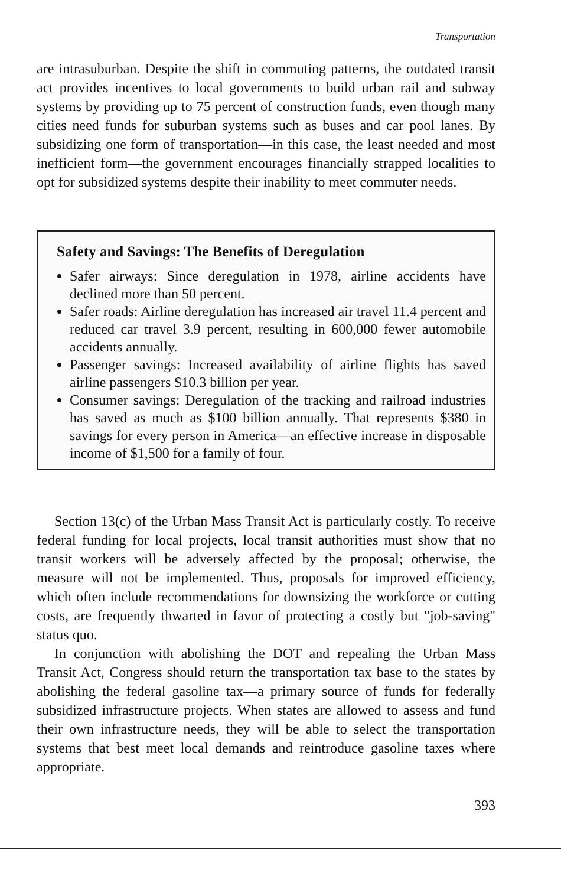Transportation
are intrasuburban. Despite the shift in commuting patterns, the outdated transit act provides incentives to local governments to build urban rail and subway systems by providing up to 75 percent of construction funds, even though many cities need funds for suburban systems such as buses and car pool lanes. By subsidizing one form of transportation—in this case, the least needed and most inefficient form—the government encourages financially strapped localities to opt for subsidized systems despite their inability to meet commuter needs.
Safety and Savings: The Benefits of Deregulation
Safer airways: Since deregulation in 1978, airline accidents have declined more than 50 percent.
Safer roads: Airline deregulation has increased air travel 11.4 percent and reduced car travel 3.9 percent, resulting in 600,000 fewer automobile accidents annually.
Passenger savings: Increased availability of airline flights has saved airline passengers $10.3 billion per year.
Consumer savings: Deregulation of the tracking and railroad industries has saved as much as $100 billion annually. That represents $380 in savings for every person in America—an effective increase in disposable income of $1,500 for a family of four.
Section 13(c) of the Urban Mass Transit Act is particularly costly. To receive federal funding for local projects, local transit authorities must show that no transit workers will be adversely affected by the proposal; otherwise, the measure will not be implemented. Thus, proposals for improved efficiency, which often include recommendations for downsizing the workforce or cutting costs, are frequently thwarted in favor of protecting a costly but "job-saving" status quo.
In conjunction with abolishing the DOT and repealing the Urban Mass Transit Act, Congress should return the transportation tax base to the states by abolishing the federal gasoline tax—a primary source of funds for federally subsidized infrastructure projects. When states are allowed to assess and fund their own infrastructure needs, they will be able to select the transportation systems that best meet local demands and reintroduce gasoline taxes where appropriate.
393